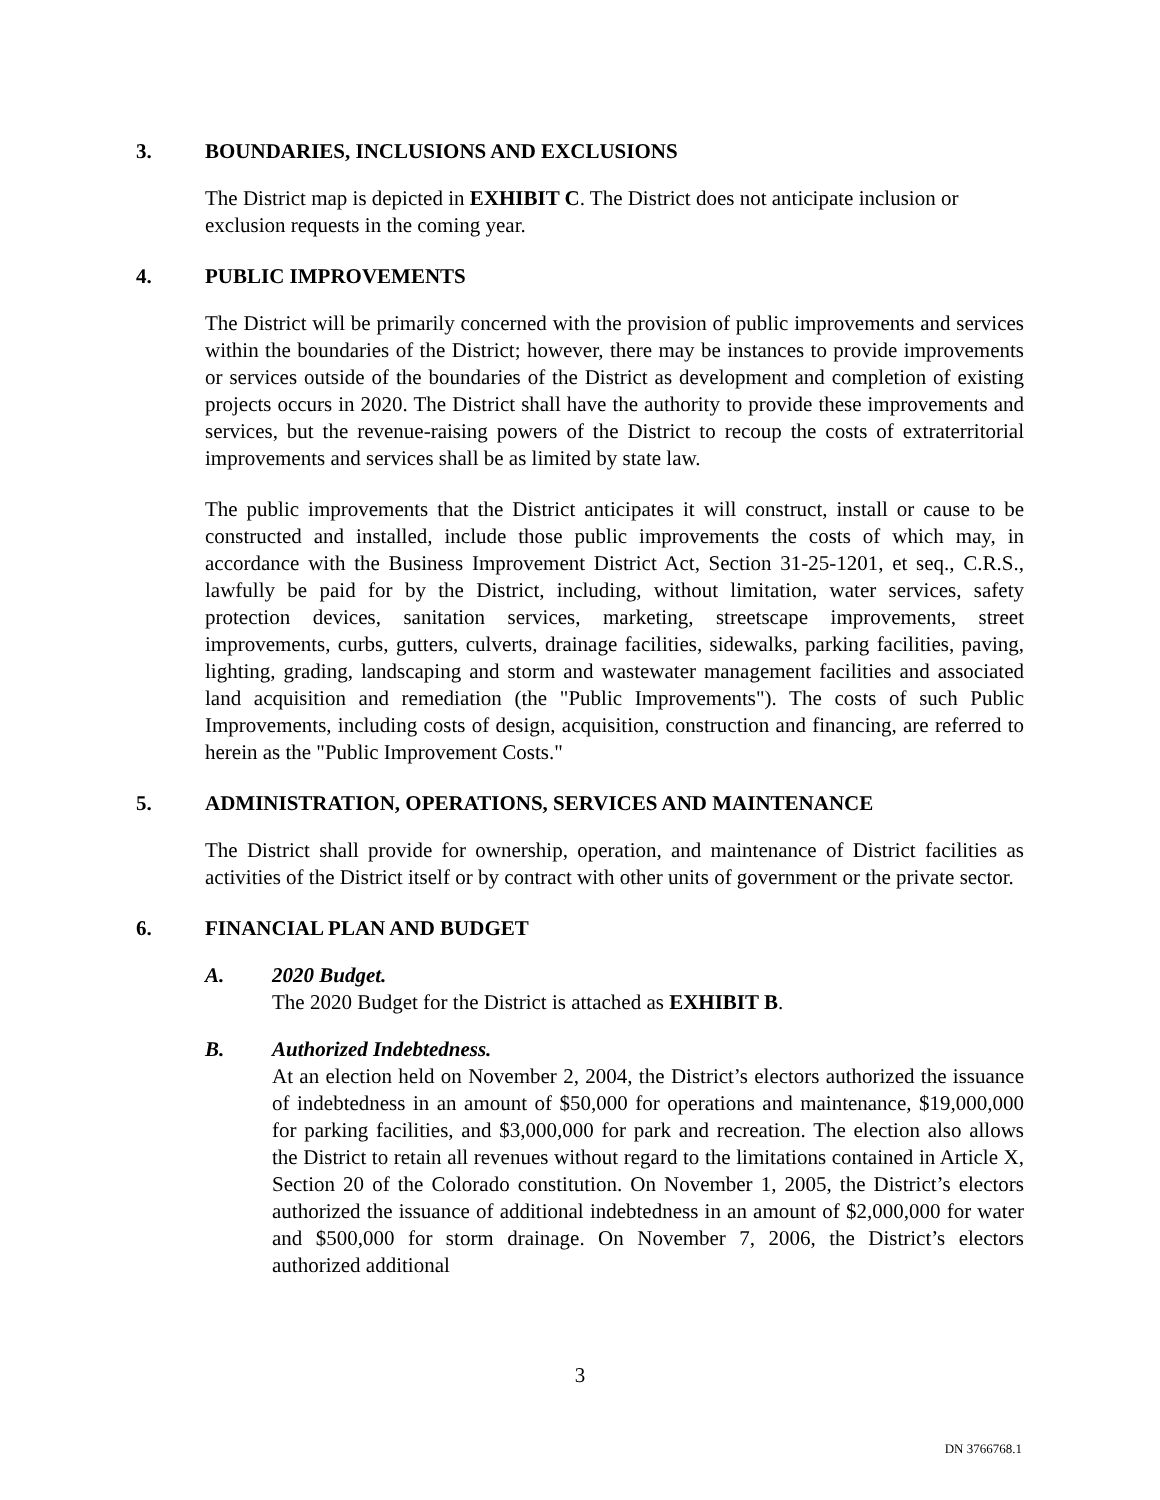3. BOUNDARIES, INCLUSIONS AND EXCLUSIONS
The District map is depicted in EXHIBIT C. The District does not anticipate inclusion or exclusion requests in the coming year.
4. PUBLIC IMPROVEMENTS
The District will be primarily concerned with the provision of public improvements and services within the boundaries of the District; however, there may be instances to provide improvements or services outside of the boundaries of the District as development and completion of existing projects occurs in 2020. The District shall have the authority to provide these improvements and services, but the revenue-raising powers of the District to recoup the costs of extraterritorial improvements and services shall be as limited by state law.
The public improvements that the District anticipates it will construct, install or cause to be constructed and installed, include those public improvements the costs of which may, in accordance with the Business Improvement District Act, Section 31-25-1201, et seq., C.R.S., lawfully be paid for by the District, including, without limitation, water services, safety protection devices, sanitation services, marketing, streetscape improvements, street improvements, curbs, gutters, culverts, drainage facilities, sidewalks, parking facilities, paving, lighting, grading, landscaping and storm and wastewater management facilities and associated land acquisition and remediation (the "Public Improvements"). The costs of such Public Improvements, including costs of design, acquisition, construction and financing, are referred to herein as the "Public Improvement Costs."
5. ADMINISTRATION, OPERATIONS, SERVICES AND MAINTENANCE
The District shall provide for ownership, operation, and maintenance of District facilities as activities of the District itself or by contract with other units of government or the private sector.
6. FINANCIAL PLAN AND BUDGET
A. 2020 Budget.
The 2020 Budget for the District is attached as EXHIBIT B.
B. Authorized Indebtedness.
At an election held on November 2, 2004, the District’s electors authorized the issuance of indebtedness in an amount of $50,000 for operations and maintenance, $19,000,000 for parking facilities, and $3,000,000 for park and recreation. The election also allows the District to retain all revenues without regard to the limitations contained in Article X, Section 20 of the Colorado constitution. On November 1, 2005, the District’s electors authorized the issuance of additional indebtedness in an amount of $2,000,000 for water and $500,000 for storm drainage. On November 7, 2006, the District’s electors authorized additional
3
DN 3766768.1